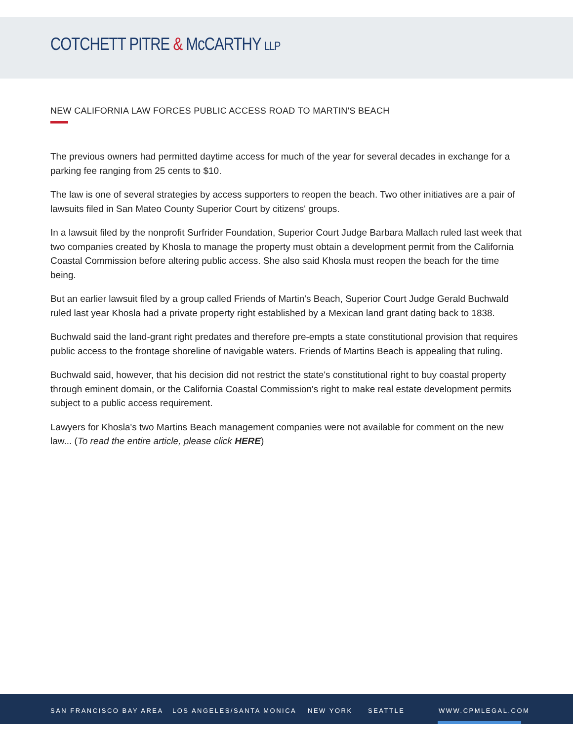COTCHETT PITRE & McCARTHY LLP
NEW CALIFORNIA LAW FORCES PUBLIC ACCESS ROAD TO MARTIN'S BEACH
The previous owners had permitted daytime access for much of the year for several decades in exchange for a parking fee ranging from 25 cents to $10.
The law is one of several strategies by access supporters to reopen the beach. Two other initiatives are a pair of lawsuits filed in San Mateo County Superior Court by citizens' groups.
In a lawsuit filed by the nonprofit Surfrider Foundation, Superior Court Judge Barbara Mallach ruled last week that two companies created by Khosla to manage the property must obtain a development permit from the California Coastal Commission before altering public access. She also said Khosla must reopen the beach for the time being.
But an earlier lawsuit filed by a group called Friends of Martin's Beach, Superior Court Judge Gerald Buchwald ruled last year Khosla had a private property right established by a Mexican land grant dating back to 1838.
Buchwald said the land-grant right predates and therefore pre-empts a state constitutional provision that requires public access to the frontage shoreline of navigable waters. Friends of Martins Beach is appealing that ruling.
Buchwald said, however, that his decision did not restrict the state's constitutional right to buy coastal property through eminent domain, or the California Coastal Commission's right to make real estate development permits subject to a public access requirement.
Lawyers for Khosla's two Martins Beach management companies were not available for comment on the new law... (To read the entire article, please click HERE)
SAN FRANCISCO BAY AREA LOS ANGELES/SANTA MONICA NEW YORK SEATTLE WWW.CPMLEGAL.COM